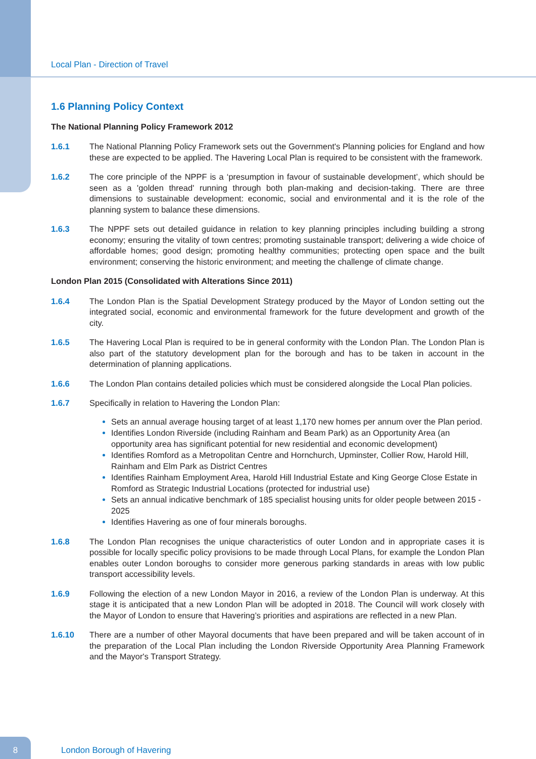Local Plan - Direction of Travel
1.6 Planning Policy Context
The National Planning Policy Framework 2012
1.6.1 The National Planning Policy Framework sets out the Government's Planning policies for England and how these are expected to be applied. The Havering Local Plan is required to be consistent with the framework.
1.6.2 The core principle of the NPPF is a ‘presumption in favour of sustainable development’, which should be seen as a 'golden thread' running through both plan-making and decision-taking. There are three dimensions to sustainable development: economic, social and environmental and it is the role of the planning system to balance these dimensions.
1.6.3 The NPPF sets out detailed guidance in relation to key planning principles including building a strong economy; ensuring the vitality of town centres; promoting sustainable transport; delivering a wide choice of affordable homes; good design; promoting healthy communities; protecting open space and the built environment; conserving the historic environment; and meeting the challenge of climate change.
London Plan 2015 (Consolidated with Alterations Since 2011)
1.6.4 The London Plan is the Spatial Development Strategy produced by the Mayor of London setting out the integrated social, economic and environmental framework for the future development and growth of the city.
1.6.5 The Havering Local Plan is required to be in general conformity with the London Plan. The London Plan is also part of the statutory development plan for the borough and has to be taken in account in the determination of planning applications.
1.6.6 The London Plan contains detailed policies which must be considered alongside the Local Plan policies.
1.6.7 Specifically in relation to Havering the London Plan:
Sets an annual average housing target of at least 1,170 new homes per annum over the Plan period.
Identifies London Riverside (including Rainham and Beam Park) as an Opportunity Area (an opportunity area has significant potential for new residential and economic development)
Identifies Romford as a Metropolitan Centre and Hornchurch, Upminster, Collier Row, Harold Hill, Rainham and Elm Park as District Centres
Identifies Rainham Employment Area, Harold Hill Industrial Estate and King George Close Estate in Romford as Strategic Industrial Locations (protected for industrial use)
Sets an annual indicative benchmark of 185 specialist housing units for older people between 2015 - 2025
Identifies Havering as one of four minerals boroughs.
1.6.8 The London Plan recognises the unique characteristics of outer London and in appropriate cases it is possible for locally specific policy provisions to be made through Local Plans, for example the London Plan enables outer London boroughs to consider more generous parking standards in areas with low public transport accessibility levels.
1.6.9 Following the election of a new London Mayor in 2016, a review of the London Plan is underway. At this stage it is anticipated that a new London Plan will be adopted in 2018. The Council will work closely with the Mayor of London to ensure that Havering’s priorities and aspirations are reflected in a new Plan.
1.6.10 There are a number of other Mayoral documents that have been prepared and will be taken account of in the preparation of the Local Plan including the London Riverside Opportunity Area Planning Framework and the Mayor's Transport Strategy.
8 London Borough of Havering